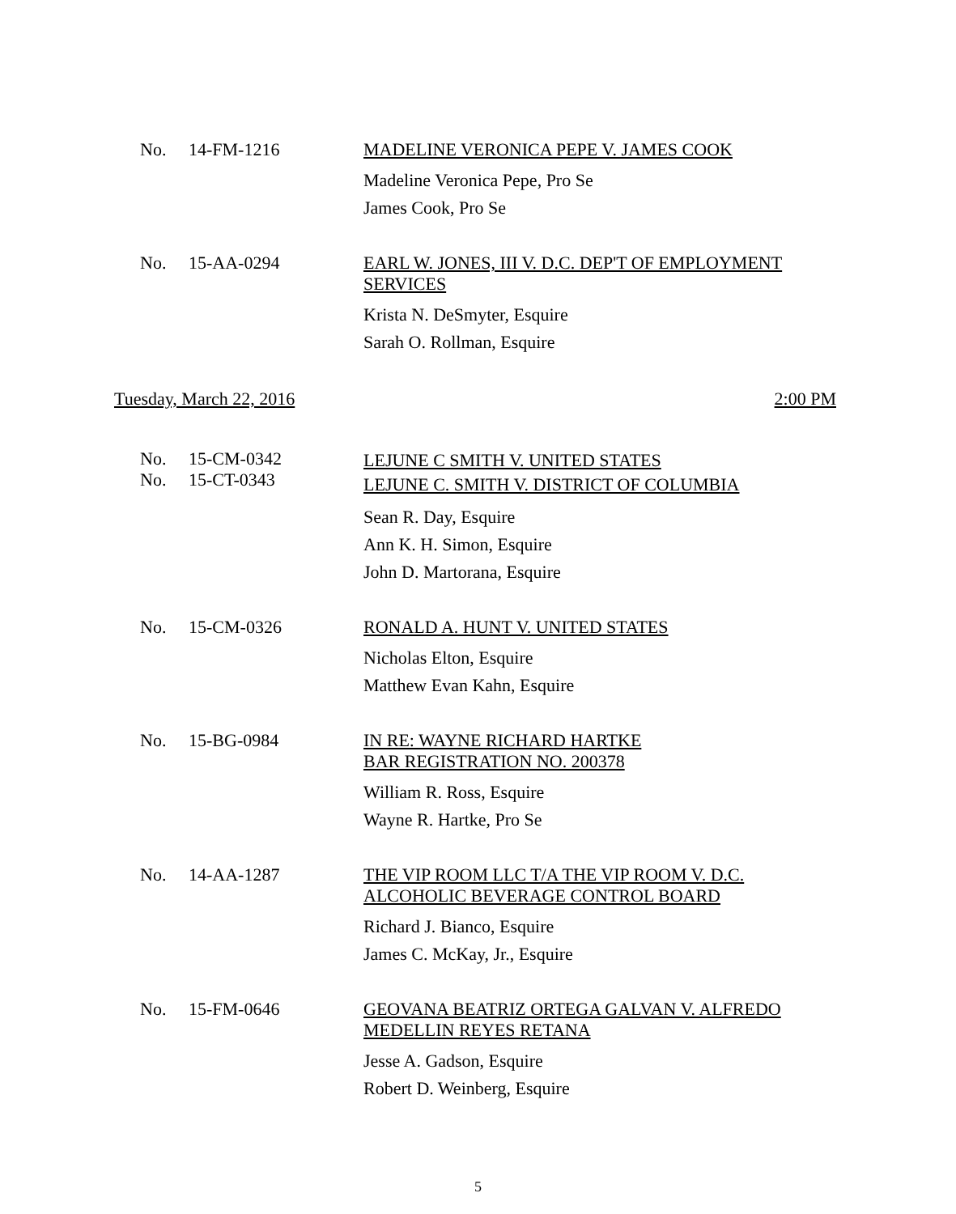No. 14-FM-1216
MADELINE VERONICA PEPE V. JAMES COOK
Madeline Veronica Pepe, Pro Se
James Cook, Pro Se
No. 15-AA-0294
EARL W. JONES, III V. D.C. DEP'T OF EMPLOYMENT SERVICES
Krista N. DeSmyter, Esquire
Sarah O. Rollman, Esquire
Tuesday, March 22, 2016 2:00 PM
No.
No.
15-CM-0342
15-CT-0343
LEJUNE C SMITH V. UNITED STATES
LEJUNE C. SMITH V. DISTRICT OF COLUMBIA
Sean R. Day, Esquire
Ann K. H. Simon, Esquire
John D. Martorana, Esquire
No. 15-CM-0326
RONALD A. HUNT V. UNITED STATES
Nicholas Elton, Esquire
Matthew Evan Kahn, Esquire
No. 15-BG-0984
IN RE: WAYNE RICHARD HARTKE
BAR REGISTRATION NO. 200378
William R. Ross, Esquire
Wayne R. Hartke, Pro Se
No. 14-AA-1287
THE VIP ROOM LLC T/A THE VIP ROOM V. D.C.
ALCOHOLIC BEVERAGE CONTROL BOARD
Richard J. Bianco, Esquire
James C. McKay, Jr., Esquire
No. 15-FM-0646
GEOVANA BEATRIZ ORTEGA GALVAN V. ALFREDO MEDELLIN REYES RETANA
Jesse A. Gadson, Esquire
Robert D. Weinberg, Esquire
5